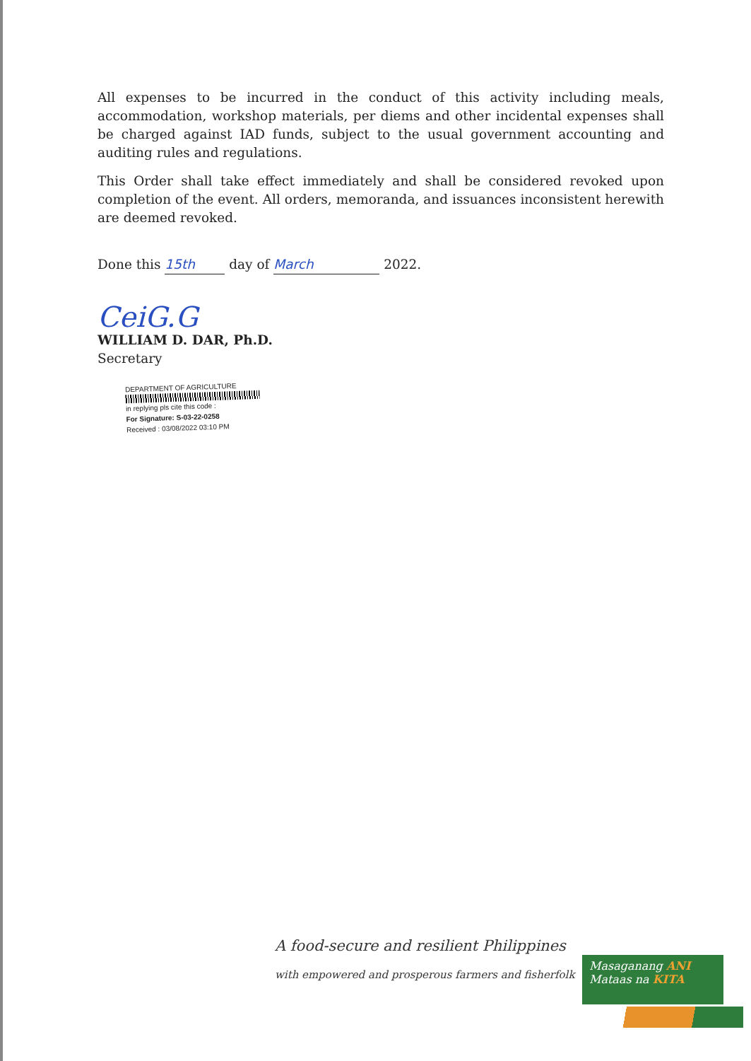All expenses to be incurred in the conduct of this activity including meals, accommodation, workshop materials, per diems and other incidental expenses shall be charged against IAD funds, subject to the usual government accounting and auditing rules and regulations.
This Order shall take effect immediately and shall be considered revoked upon completion of the event. All orders, memoranda, and issuances inconsistent herewith are deemed revoked.
Done this 15th day of March 2022.
CeiG.G
WILLIAM D. DAR, Ph.D.
Secretary
DEPARTMENT OF AGRICULTURE
in replying pls cite this code :
For Signature: S-03-22-0258
Received : 03/08/2022 03:10 PM
A food-secure and resilient Philippines
with empowered and prosperous farmers and fisherfolk
Masaganang ANI
Mataas na KITA